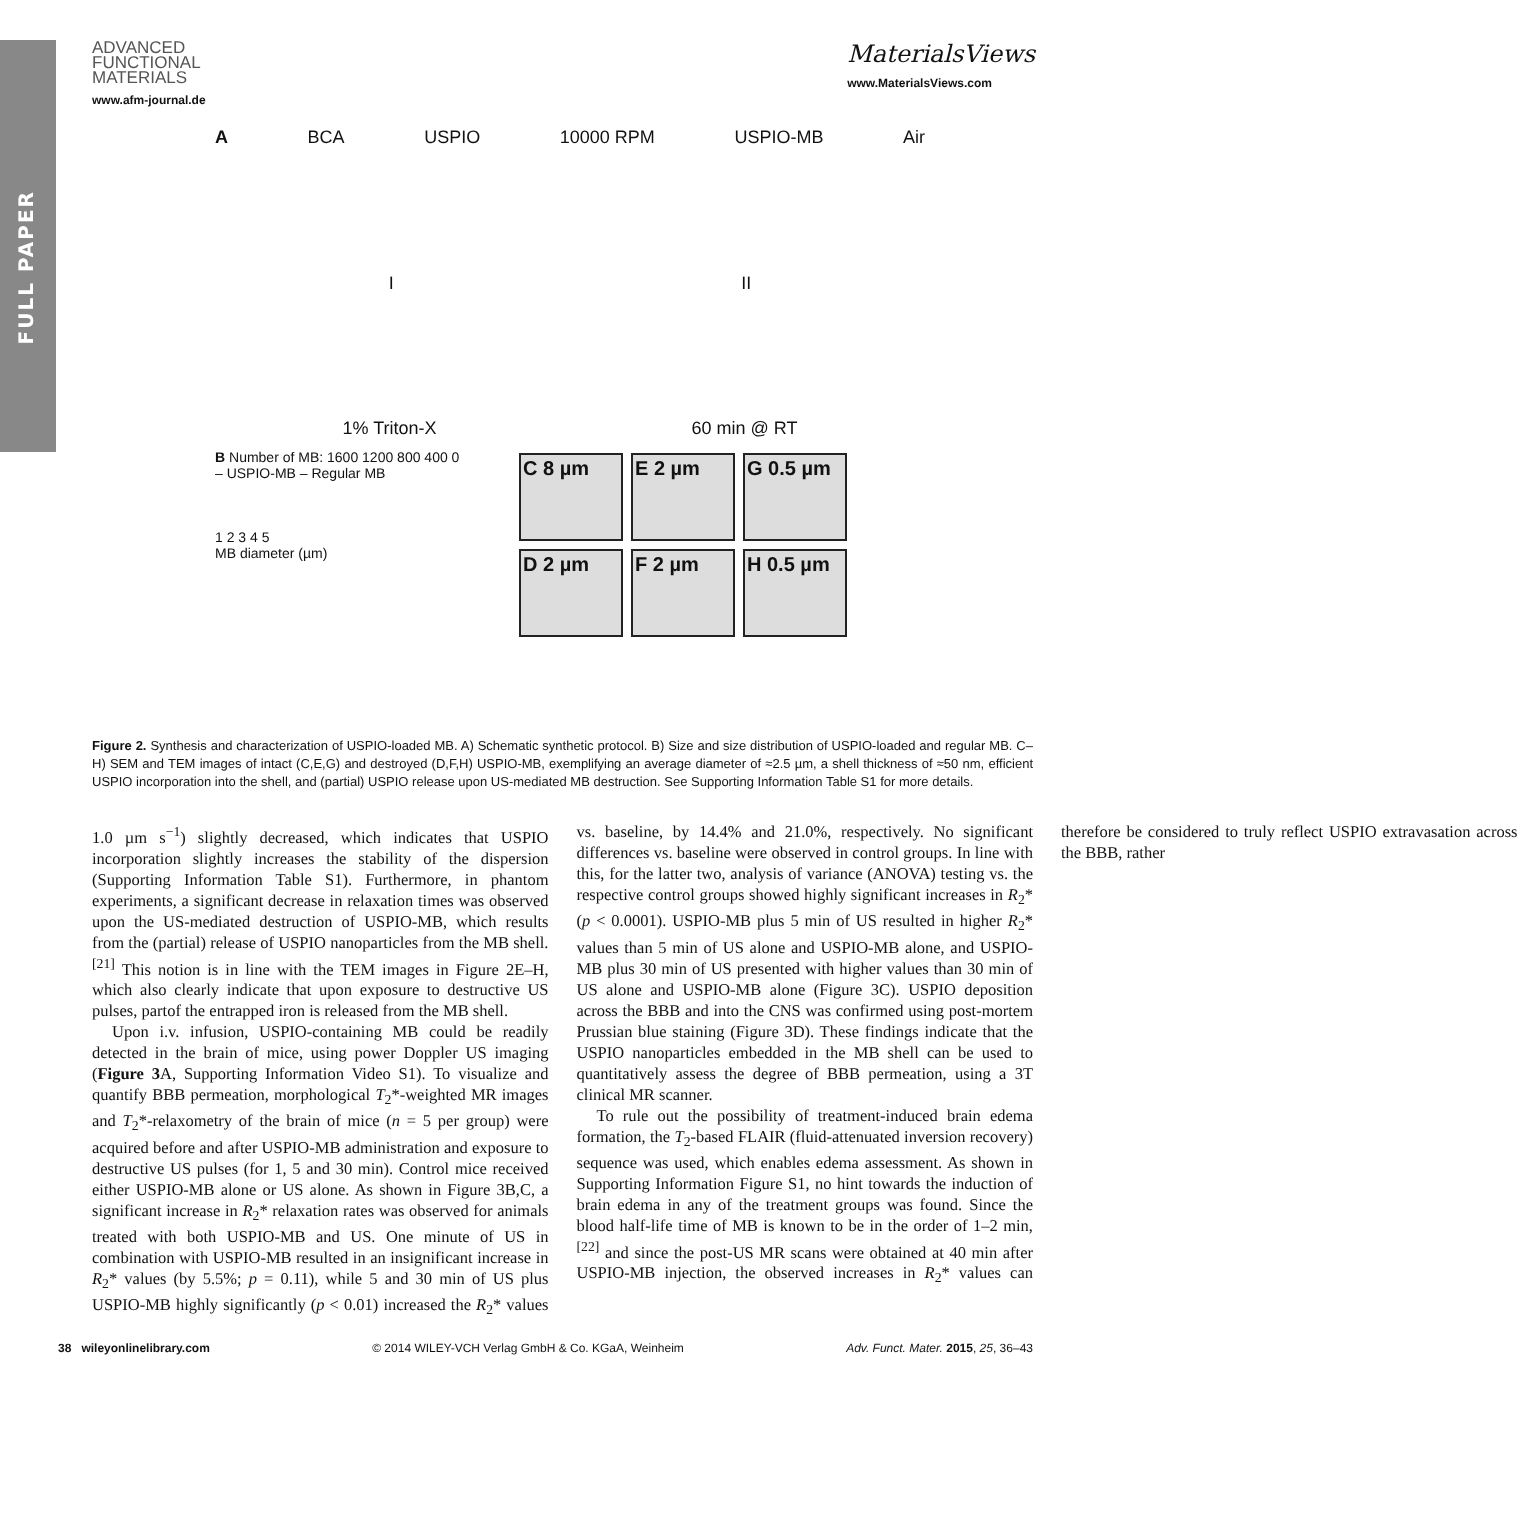FULL PAPER
ADVANCED
FUNCTIONAL
MATERIALS
www.afm-journal.de
MaterialsViews
www.MaterialsViews.com
A BCA USPIO 10000 RPM USPIO-MB Air
I II
1% Triton-X 60 min @ RT
B Number of MB: 1600 1200 800 400 0
– USPIO-MB – Regular MB
1 2 3 4 5
MB diameter (µm)
C 8 µm E 2 µm G 0.5 µm
D 2 µm F 2 µm H 0.5 µm
Figure 2. Synthesis and characterization of USPIO-loaded MB. A) Schematic synthetic protocol. B) Size and size distribution of USPIO-loaded and regular MB. C–H) SEM and TEM images of intact (C,E,G) and destroyed (D,F,H) USPIO-MB, exemplifying an average diameter of ≈2.5 µm, a shell thickness of ≈50 nm, efficient USPIO incorporation into the shell, and (partial) USPIO release upon US-mediated MB destruction. See Supporting Information Table S1 for more details.
1.0 µm s<sup>−1</sup>) slightly decreased, which indicates that USPIO incorporation slightly increases the stability of the dispersion (Supporting Information Table S1). Furthermore, in phantom experiments, a significant decrease in relaxation times was observed upon the US-mediated destruction of USPIO-MB, which results from the (partial) release of USPIO nanoparticles from the MB shell.<sup>[21]</sup> This notion is in line with the TEM images in Figure 2E–H, which also clearly indicate that upon exposure to destructive US pulses, partof the entrapped iron is released from the MB shell.
Upon i.v. infusion, USPIO-containing MB could be readily detected in the brain of mice, using power Doppler US imaging (Figure 3 A, Supporting Information Video S1). To visualize and quantify BBB permeation, morphological T<sub>2</sub>*-weighted MR images and T<sub>2</sub>*-relaxometry of the brain of mice (n = 5 per group) were acquired before and after USPIO-MB administration and exposure to destructive US pulses (for 1, 5 and 30 min). Control mice received either USPIO-MB alone or US alone. As shown in Figure 3B,C, a significant increase in R<sub>2</sub>* relaxation rates was observed for animals treated with both USPIO-MB and US. One minute of US in combination with USPIO-MB resulted in an insignificant increase in R<sub>2</sub>* values (by 5.5%; p = 0.11), while 5 and 30 min of US plus USPIO-MB highly significantly (p < 0.01) increased the R<sub>2</sub>* values vs. baseline, by 14.4% and 21.0%, respectively. No significant differences vs. baseline were observed in control groups. In line with this, for the latter two, analysis of variance (ANOVA) testing vs. the respective control groups showed highly significant increases in R<sub>2</sub>* (p < 0.0001). USPIO-MB plus 5 min of US resulted in higher R<sub>2</sub>* values than 5 min of US alone and USPIO-MB alone, and USPIO-MB plus 30 min of US presented with higher values than 30 min of US alone and USPIO-MB alone (Figure 3C). USPIO deposition across the BBB and into the CNS was confirmed using post-mortem Prussian blue staining (Figure 3D). These findings indicate that the USPIO nanoparticles embedded in the MB shell can be used to quantitatively assess the degree of BBB permeation, using a 3T clinical MR scanner.
To rule out the possibility of treatment-induced brain edema formation, the T<sub>2</sub>-based FLAIR (fluid-attenuated inversion recovery) sequence was used, which enables edema assessment. As shown in Supporting Information Figure S1, no hint towards the induction of brain edema in any of the treatment groups was found. Since the blood half-life time of MB is known to be in the order of 1–2 min,<sup>[22]</sup> and since the post-US MR scans were obtained at 40 min after USPIO-MB injection, the observed increases in R<sub>2</sub>* values can therefore be considered to truly reflect USPIO extravasation across the BBB, rather
38 wileyonlinelibrary.com © 2014 WILEY-VCH Verlag GmbH & Co. KGaA, Weinheim Adv. Funct. Mater. 2015, 25, 36–43